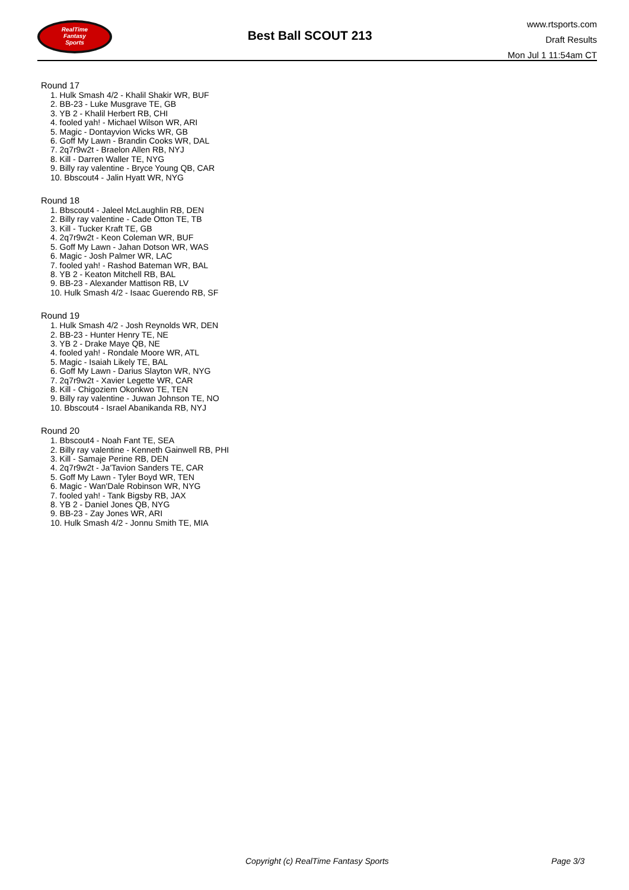RealTime
Fantasy
Sports
Best Ball SCOUT 213
www.rtsports.com
Draft Results
Mon Jul 1 11:54am CT
Round 17
1. Hulk Smash 4/2 - Khalil Shakir WR, BUF
2. BB-23 - Luke Musgrave TE, GB
3. YB 2 - Khalil Herbert RB, CHI
4. fooled yah! - Michael Wilson WR, ARI
5. Magic - Dontayvion Wicks WR, GB
6. Goff My Lawn - Brandin Cooks WR, DAL
7. 2q7r9w2t - Braelon Allen RB, NYJ
8. Kill - Darren Waller TE, NYG
9. Billy ray valentine - Bryce Young QB, CAR
10. Bbscout4 - Jalin Hyatt WR, NYG
Round 18
1. Bbscout4 - Jaleel McLaughlin RB, DEN
2. Billy ray valentine - Cade Otton TE, TB
3. Kill - Tucker Kraft TE, GB
4. 2q7r9w2t - Keon Coleman WR, BUF
5. Goff My Lawn - Jahan Dotson WR, WAS
6. Magic - Josh Palmer WR, LAC
7. fooled yah! - Rashod Bateman WR, BAL
8. YB 2 - Keaton Mitchell RB, BAL
9. BB-23 - Alexander Mattison RB, LV
10. Hulk Smash 4/2 - Isaac Guerendo RB, SF
Round 19
1. Hulk Smash 4/2 - Josh Reynolds WR, DEN
2. BB-23 - Hunter Henry TE, NE
3. YB 2 - Drake Maye QB, NE
4. fooled yah! - Rondale Moore WR, ATL
5. Magic - Isaiah Likely TE, BAL
6. Goff My Lawn - Darius Slayton WR, NYG
7. 2q7r9w2t - Xavier Legette WR, CAR
8. Kill - Chigoziem Okonkwo TE, TEN
9. Billy ray valentine - Juwan Johnson TE, NO
10. Bbscout4 - Israel Abanikanda RB, NYJ
Round 20
1. Bbscout4 - Noah Fant TE, SEA
2. Billy ray valentine - Kenneth Gainwell RB, PHI
3. Kill - Samaje Perine RB, DEN
4. 2q7r9w2t - Ja'Tavion Sanders TE, CAR
5. Goff My Lawn - Tyler Boyd WR, TEN
6. Magic - Wan'Dale Robinson WR, NYG
7. fooled yah! - Tank Bigsby RB, JAX
8. YB 2 - Daniel Jones QB, NYG
9. BB-23 - Zay Jones WR, ARI
10. Hulk Smash 4/2 - Jonnu Smith TE, MIA
Copyright (c) RealTime Fantasy Sports Page 3/3